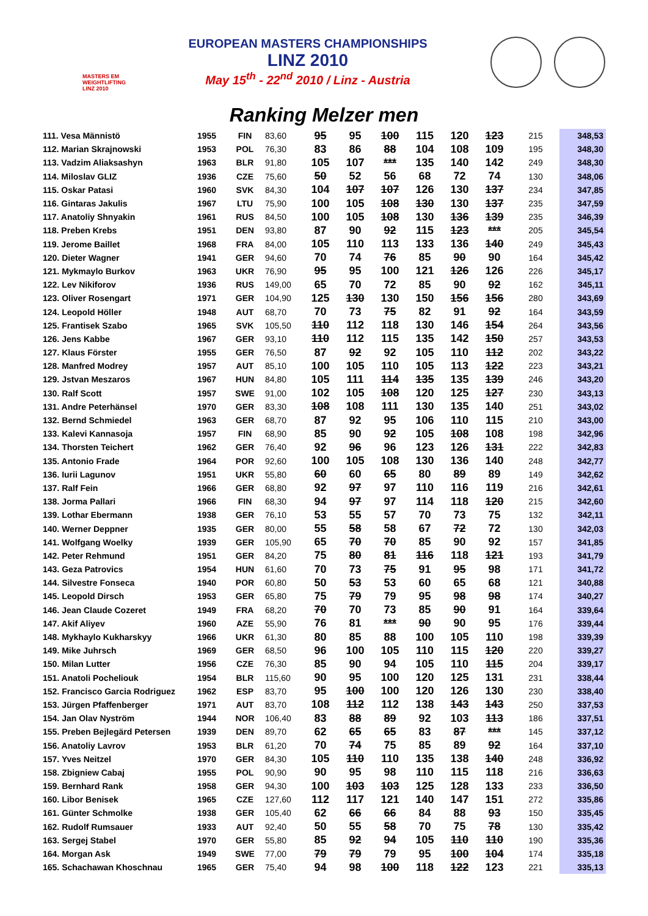MASTERS EM WEIGHTLIFTING LINZ 2010
EUROPEAN MASTERS CHAMPIONSHIPS
LINZ 2010
May 15<sup>th</sup> - 22<sup>nd</sup> 2010 / Linz - Austria
Ranking Melzer men
| 111. Vesa Männistö | 1955 | FIN | 83,60 | 95 | 95 | 100 | 115 | 120 | 123 | 215 | 348,53 |
| 112. Marian Skrajnowski | 1953 | POL | 76,30 | 83 | 86 | 88 | 104 | 108 | 109 | 195 | 348,30 |
| 113. Vadzim Aliaksashyn | 1963 | BLR | 91,80 | 105 | 107 | *** | 135 | 140 | 142 | 249 | 348,30 |
| 114. Miloslav GLIZ | 1936 | CZE | 75,60 | 50 | 52 | 56 | 68 | 72 | 74 | 130 | 348,06 |
| 115. Oskar Patasi | 1960 | SVK | 84,30 | 104 | 107 | 107 | 126 | 130 | 137 | 234 | 347,85 |
| 116. Gintaras Jakulis | 1967 | LTU | 75,90 | 100 | 105 | 108 | 130 | 130 | 137 | 235 | 347,59 |
| 117. Anatoliy Shnyakin | 1961 | RUS | 84,50 | 100 | 105 | 108 | 130 | 136 | 139 | 235 | 346,39 |
| 118. Preben Krebs | 1951 | DEN | 93,80 | 87 | 90 | 92 | 115 | 123 | *** | 205 | 345,54 |
| 119. Jerome Baillet | 1968 | FRA | 84,00 | 105 | 110 | 113 | 133 | 136 | 140 | 249 | 345,43 |
| 120. Dieter Wagner | 1941 | GER | 94,60 | 70 | 74 | 76 | 85 | 90 | 90 | 164 | 345,42 |
| 121. Mykmaylo Burkov | 1963 | UKR | 76,90 | 95 | 95 | 100 | 121 | 126 | 126 | 226 | 345,17 |
| 122. Lev Nikiforov | 1936 | RUS | 149,00 | 65 | 70 | 72 | 85 | 90 | 92 | 162 | 345,11 |
| 123. Oliver Rosengart | 1971 | GER | 104,90 | 125 | 130 | 130 | 150 | 156 | 156 | 280 | 343,69 |
| 124. Leopold Höller | 1948 | AUT | 68,70 | 70 | 73 | 75 | 82 | 91 | 92 | 164 | 343,59 |
| 125. Frantisek Szabo | 1965 | SVK | 105,50 | 110 | 112 | 118 | 130 | 146 | 154 | 264 | 343,56 |
| 126. Jens Kabbe | 1967 | GER | 93,10 | 110 | 112 | 115 | 135 | 142 | 150 | 257 | 343,53 |
| 127. Klaus Förster | 1955 | GER | 76,50 | 87 | 92 | 92 | 105 | 110 | 112 | 202 | 343,22 |
| 128. Manfred Modrey | 1957 | AUT | 85,10 | 100 | 105 | 110 | 105 | 113 | 122 | 223 | 343,21 |
| 129. Jstvan Meszaros | 1967 | HUN | 84,80 | 105 | 111 | 114 | 135 | 135 | 139 | 246 | 343,20 |
| 130. Ralf Scott | 1957 | SWE | 91,00 | 102 | 105 | 108 | 120 | 125 | 127 | 230 | 343,13 |
| 131. Andre Peterhänsel | 1970 | GER | 83,30 | 108 | 108 | 111 | 130 | 135 | 140 | 251 | 343,02 |
| 132. Bernd Schmiedel | 1963 | GER | 68,70 | 87 | 92 | 95 | 106 | 110 | 115 | 210 | 343,00 |
| 133. Kalevi Kannasoja | 1957 | FIN | 68,90 | 85 | 90 | 92 | 105 | 108 | 108 | 198 | 342,96 |
| 134. Thorsten Teichert | 1962 | GER | 76,40 | 92 | 96 | 96 | 123 | 126 | 131 | 222 | 342,83 |
| 135. Antonio Frade | 1964 | POR | 92,60 | 100 | 105 | 108 | 130 | 136 | 140 | 248 | 342,77 |
| 136. Iurii Lagunov | 1951 | UKR | 55,80 | 60 | 60 | 65 | 80 | 89 | 89 | 149 | 342,62 |
| 137. Ralf Fein | 1966 | GER | 68,80 | 92 | 97 | 97 | 110 | 116 | 119 | 216 | 342,61 |
| 138. Jorma Pallari | 1966 | FIN | 68,30 | 94 | 97 | 97 | 114 | 118 | 120 | 215 | 342,60 |
| 139. Lothar Ebermann | 1938 | GER | 76,10 | 53 | 55 | 57 | 70 | 73 | 75 | 132 | 342,11 |
| 140. Werner Deppner | 1935 | GER | 80,00 | 55 | 58 | 58 | 67 | 72 | 72 | 130 | 342,03 |
| 141. Wolfgang Woelky | 1939 | GER | 105,90 | 65 | 70 | 70 | 85 | 90 | 92 | 157 | 341,85 |
| 142. Peter Rehmund | 1951 | GER | 84,20 | 75 | 80 | 81 | 116 | 118 | 121 | 193 | 341,79 |
| 143. Geza Patrovics | 1954 | HUN | 61,60 | 70 | 73 | 75 | 91 | 95 | 98 | 171 | 341,72 |
| 144. Silvestre Fonseca | 1940 | POR | 60,80 | 50 | 53 | 53 | 60 | 65 | 68 | 121 | 340,88 |
| 145. Leopold Dirsch | 1953 | GER | 65,80 | 75 | 79 | 79 | 95 | 98 | 98 | 174 | 340,27 |
| 146. Jean Claude Cozeret | 1949 | FRA | 68,20 | 70 | 70 | 73 | 85 | 90 | 91 | 164 | 339,64 |
| 147. Akif Aliyev | 1960 | AZE | 55,90 | 76 | 81 | *** | 90 | 90 | 95 | 176 | 339,44 |
| 148. Mykhaylo Kukharskyy | 1966 | UKR | 61,30 | 80 | 85 | 88 | 100 | 105 | 110 | 198 | 339,39 |
| 149. Mike Juhrsch | 1969 | GER | 68,50 | 96 | 100 | 105 | 110 | 115 | 120 | 220 | 339,27 |
| 150. Milan Lutter | 1956 | CZE | 76,30 | 85 | 90 | 94 | 105 | 110 | 115 | 204 | 339,17 |
| 151. Anatoli Pocheliouk | 1954 | BLR | 115,60 | 90 | 95 | 100 | 120 | 125 | 131 | 231 | 338,44 |
| 152. Francisco Garcia Rodriguez | 1962 | ESP | 83,70 | 95 | 100 | 100 | 120 | 126 | 130 | 230 | 338,40 |
| 153. Jürgen Pfaffenberger | 1971 | AUT | 83,70 | 108 | 112 | 112 | 138 | 143 | 143 | 250 | 337,53 |
| 154. Jan Olav Nyström | 1944 | NOR | 106,40 | 83 | 88 | 89 | 92 | 103 | 113 | 186 | 337,51 |
| 155. Preben Bejlegärd Petersen | 1939 | DEN | 89,70 | 62 | 65 | 65 | 83 | 87 | *** | 145 | 337,12 |
| 156. Anatoliy Lavrov | 1953 | BLR | 61,20 | 70 | 74 | 75 | 85 | 89 | 92 | 164 | 337,10 |
| 157. Yves Neitzel | 1970 | GER | 84,30 | 105 | 110 | 110 | 135 | 138 | 140 | 248 | 336,92 |
| 158. Zbigniew Cabaj | 1955 | POL | 90,90 | 90 | 95 | 98 | 110 | 115 | 118 | 216 | 336,63 |
| 159. Bernhard Rank | 1958 | GER | 94,30 | 100 | 103 | 103 | 125 | 128 | 133 | 233 | 336,50 |
| 160. Libor Benisek | 1965 | CZE | 127,60 | 112 | 117 | 121 | 140 | 147 | 151 | 272 | 335,86 |
| 161. Günter Schmolke | 1938 | GER | 105,40 | 62 | 66 | 66 | 84 | 88 | 93 | 150 | 335,45 |
| 162. Rudolf Rumsauer | 1933 | AUT | 92,40 | 50 | 55 | 58 | 70 | 75 | 78 | 130 | 335,42 |
| 163. Sergej Stabel | 1970 | GER | 55,80 | 85 | 92 | 94 | 105 | 110 | 110 | 190 | 335,36 |
| 164. Morgan Ask | 1949 | SWE | 77,00 | 79 | 79 | 79 | 95 | 100 | 104 | 174 | 335,18 |
| 165. Schachawan Khoschnau | 1965 | GER | 75,40 | 94 | 98 | 100 | 118 | 122 | 123 | 221 | 335,13 |